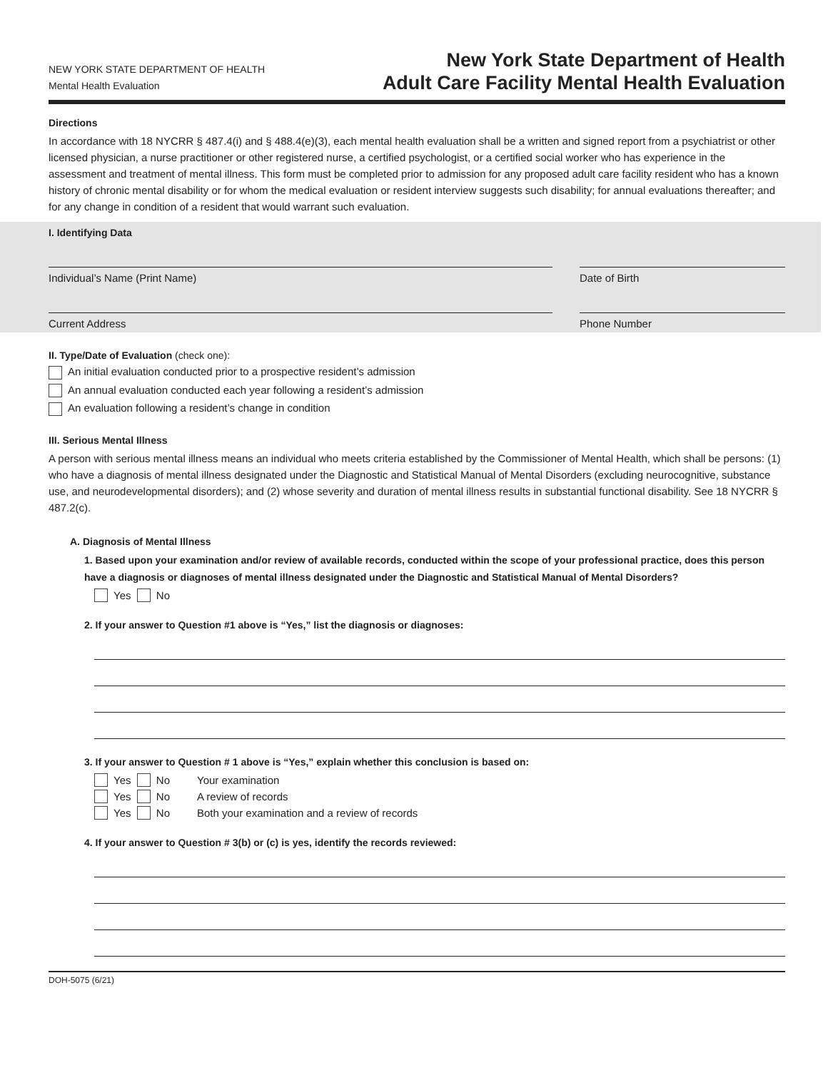NEW YORK STATE DEPARTMENT OF HEALTH
Mental Health Evaluation
New York State Department of Health
Adult Care Facility Mental Health Evaluation
Directions
In accordance with 18 NYCRR § 487.4(i) and § 488.4(e)(3), each mental health evaluation shall be a written and signed report from a psychiatrist or other licensed physician, a nurse practitioner or other registered nurse, a certified psychologist, or a certified social worker who has experience in the assessment and treatment of mental illness. This form must be completed prior to admission for any proposed adult care facility resident who has a known history of chronic mental disability or for whom the medical evaluation or resident interview suggests such disability; for annual evaluations thereafter; and for any change in condition of a resident that would warrant such evaluation.
I. Identifying Data
Individual’s Name (Print Name) Date of Birth
Current Address Phone Number
II. Type/Date of Evaluation (check one):
An initial evaluation conducted prior to a prospective resident’s admission
An annual evaluation conducted each year following a resident’s admission
An evaluation following a resident’s change in condition
III. Serious Mental Illness
A person with serious mental illness means an individual who meets criteria established by the Commissioner of Mental Health, which shall be persons: (1) who have a diagnosis of mental illness designated under the Diagnostic and Statistical Manual of Mental Disorders (excluding neurocognitive, substance use, and neurodevelopmental disorders); and (2) whose severity and duration of mental illness results in substantial functional disability. See 18 NYCRR § 487.2(c).
A. Diagnosis of Mental Illness
1. Based upon your examination and/or review of available records, conducted within the scope of your professional practice, does this person have a diagnosis or diagnoses of mental illness designated under the Diagnostic and Statistical Manual of Mental Disorders?
Yes No
2. If your answer to Question #1 above is “Yes,” list the diagnosis or diagnoses:
3. If your answer to Question # 1 above is “Yes,” explain whether this conclusion is based on:
Yes No Your examination
Yes No A review of records
Yes No Both your examination and a review of records
4. If your answer to Question # 3(b) or (c) is yes, identify the records reviewed:
DOH-5075 (6/21)